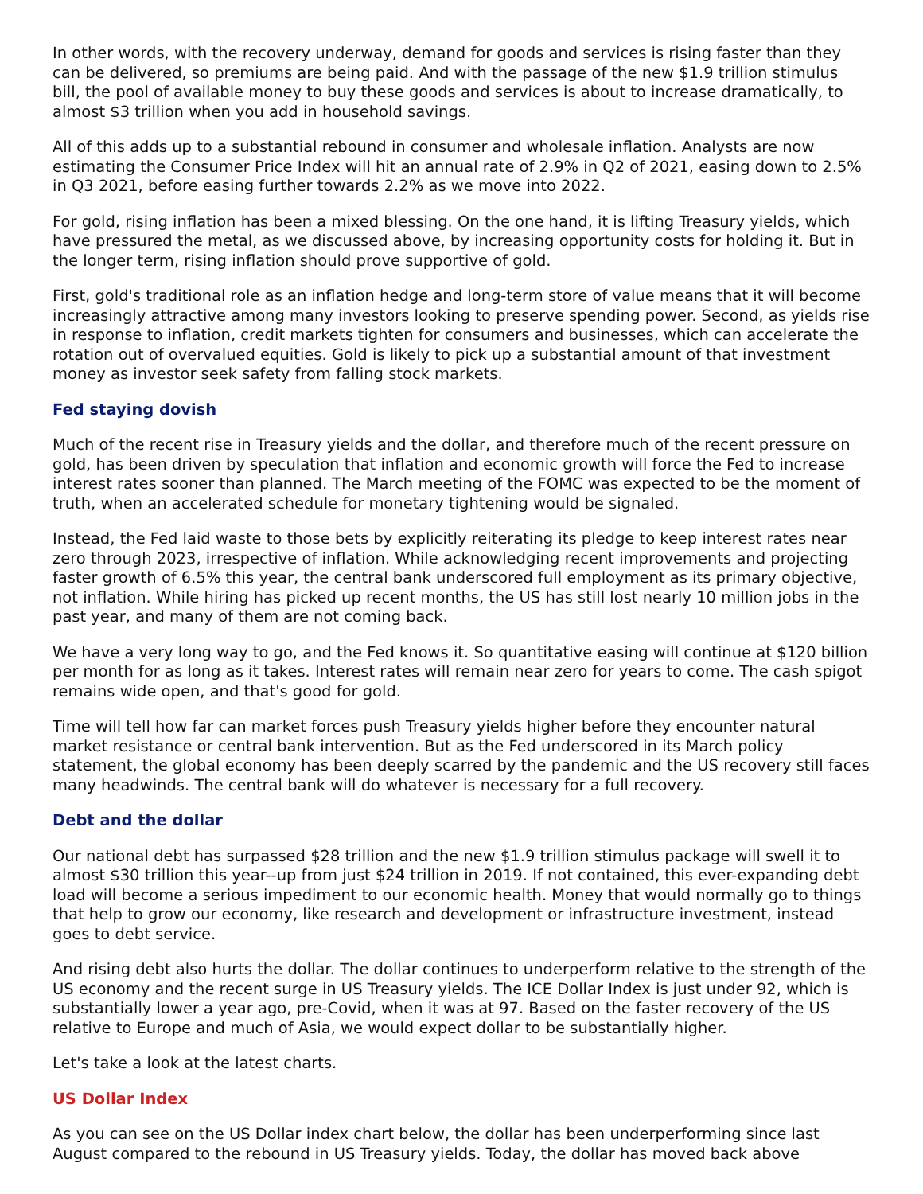In other words, with the recovery underway, demand for goods and services is rising faster than they can be delivered, so premiums are being paid. And with the passage of the new $1.9 trillion stimulus bill, the pool of available money to buy these goods and services is about to increase dramatically, to almost $3 trillion when you add in household savings.
All of this adds up to a substantial rebound in consumer and wholesale inflation. Analysts are now estimating the Consumer Price Index will hit an annual rate of 2.9% in Q2 of 2021, easing down to 2.5% in Q3 2021, before easing further towards 2.2% as we move into 2022.
For gold, rising inflation has been a mixed blessing. On the one hand, it is lifting Treasury yields, which have pressured the metal, as we discussed above, by increasing opportunity costs for holding it. But in the longer term, rising inflation should prove supportive of gold.
First, gold's traditional role as an inflation hedge and long-term store of value means that it will become increasingly attractive among many investors looking to preserve spending power. Second, as yields rise in response to inflation, credit markets tighten for consumers and businesses, which can accelerate the rotation out of overvalued equities. Gold is likely to pick up a substantial amount of that investment money as investor seek safety from falling stock markets.
Fed staying dovish
Much of the recent rise in Treasury yields and the dollar, and therefore much of the recent pressure on gold, has been driven by speculation that inflation and economic growth will force the Fed to increase interest rates sooner than planned. The March meeting of the FOMC was expected to be the moment of truth, when an accelerated schedule for monetary tightening would be signaled.
Instead, the Fed laid waste to those bets by explicitly reiterating its pledge to keep interest rates near zero through 2023, irrespective of inflation. While acknowledging recent improvements and projecting faster growth of 6.5% this year, the central bank underscored full employment as its primary objective, not inflation. While hiring has picked up recent months, the US has still lost nearly 10 million jobs in the past year, and many of them are not coming back.
We have a very long way to go, and the Fed knows it. So quantitative easing will continue at $120 billion per month for as long as it takes. Interest rates will remain near zero for years to come. The cash spigot remains wide open, and that's good for gold.
Time will tell how far can market forces push Treasury yields higher before they encounter natural market resistance or central bank intervention. But as the Fed underscored in its March policy statement, the global economy has been deeply scarred by the pandemic and the US recovery still faces many headwinds. The central bank will do whatever is necessary for a full recovery.
Debt and the dollar
Our national debt has surpassed $28 trillion and the new $1.9 trillion stimulus package will swell it to almost $30 trillion this year--up from just $24 trillion in 2019. If not contained, this ever-expanding debt load will become a serious impediment to our economic health. Money that would normally go to things that help to grow our economy, like research and development or infrastructure investment, instead goes to debt service.
And rising debt also hurts the dollar. The dollar continues to underperform relative to the strength of the US economy and the recent surge in US Treasury yields. The ICE Dollar Index is just under 92, which is substantially lower a year ago, pre-Covid, when it was at 97. Based on the faster recovery of the US relative to Europe and much of Asia, we would expect dollar to be substantially higher.
Let's take a look at the latest charts.
US Dollar Index
As you can see on the US Dollar index chart below, the dollar has been underperforming since last August compared to the rebound in US Treasury yields. Today, the dollar has moved back above